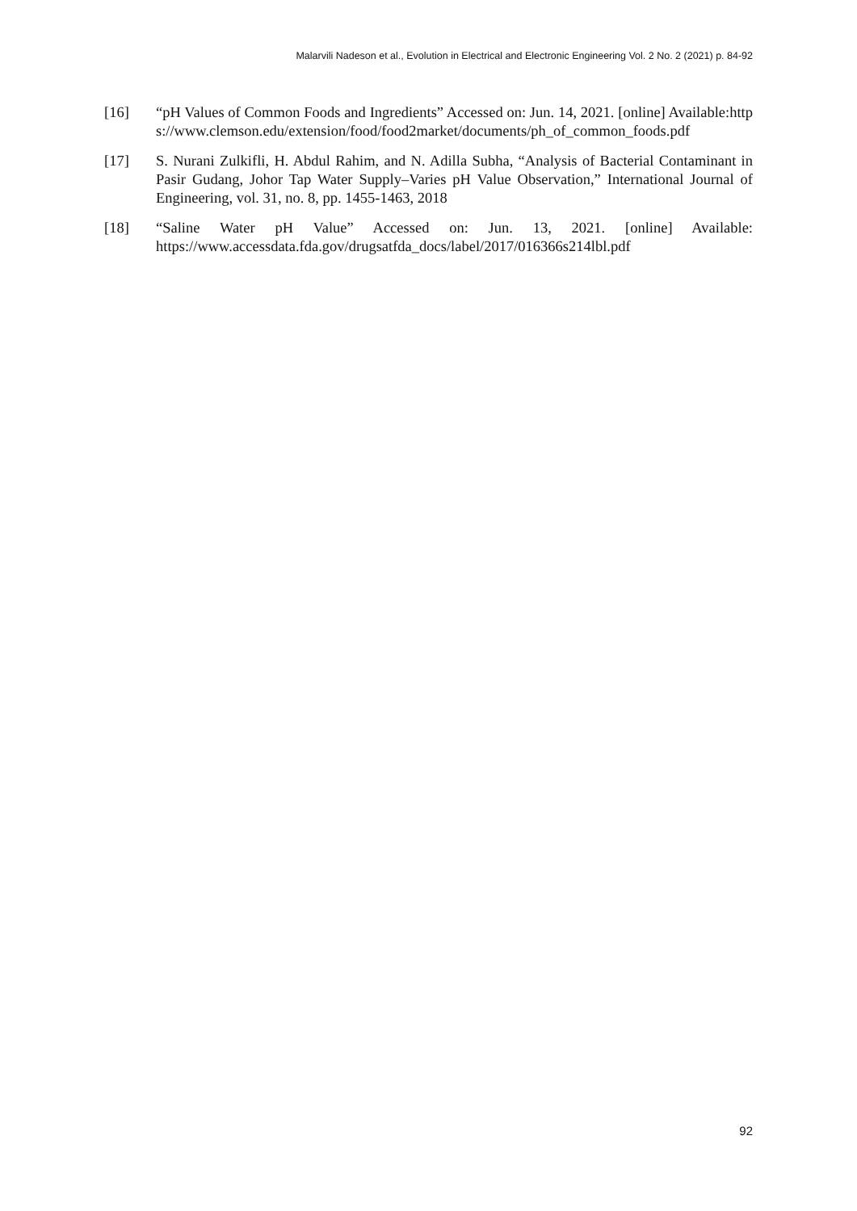Malarvili Nadeson et al., Evolution in Electrical and Electronic Engineering Vol. 2 No. 2 (2021) p. 84-92
[16] “pH Values of Common Foods and Ingredients” Accessed on: Jun. 14, 2021. [online] Available:https://www.clemson.edu/extension/food/food2market/documents/ph_of_common_foods.pdf
[17] S. Nurani Zulkifli, H. Abdul Rahim, and N. Adilla Subha, “Analysis of Bacterial Contaminant in Pasir Gudang, Johor Tap Water Supply–Varies pH Value Observation,” International Journal of Engineering, vol. 31, no. 8, pp. 1455-1463, 2018
[18] “Saline Water pH Value” Accessed on: Jun. 13, 2021. [online] Available: https://www.accessdata.fda.gov/drugsatfda_docs/label/2017/016366s214lbl.pdf
92